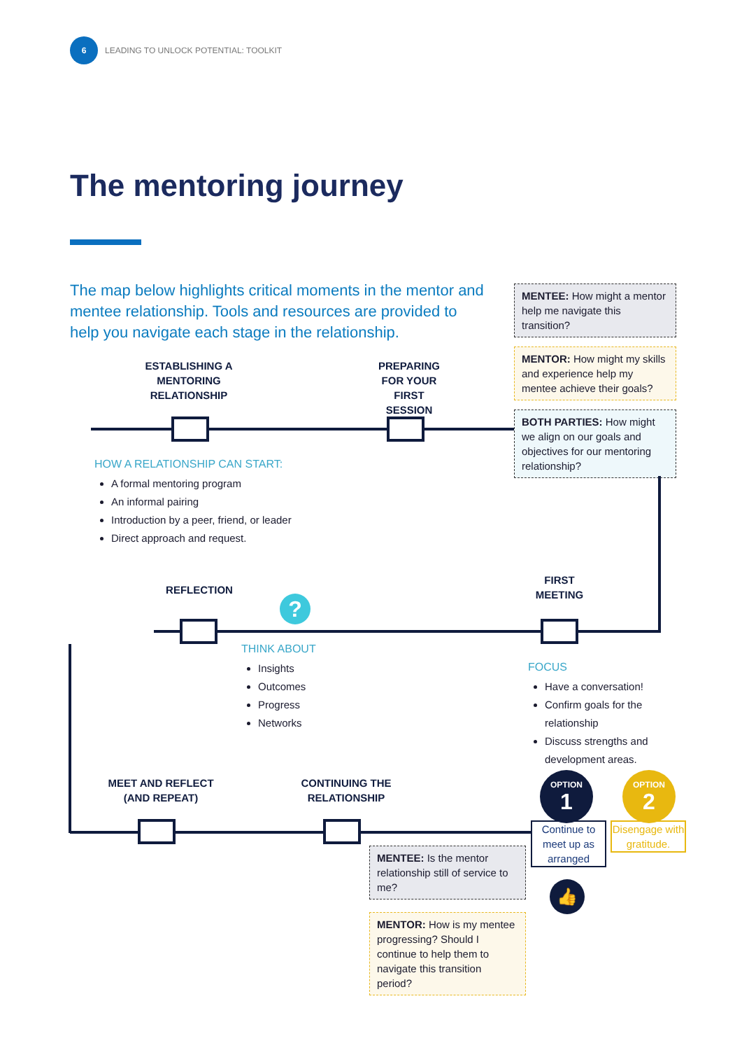6
LEADING TO UNLOCK POTENTIAL: TOOLKIT
The mentoring journey
The map below highlights critical moments in the mentor and mentee relationship. Tools and resources are provided to help you navigate each stage in the relationship.
MENTEE: How might a mentor help me navigate this transition?
MENTOR: How might my skills and experience help my mentee achieve their goals?
BOTH PARTIES: How might we align on our goals and objectives for our mentoring relationship?
ESTABLISHING A MENTORING RELATIONSHIP
PREPARING FOR YOUR FIRST SESSION
HOW A RELATIONSHIP CAN START:
A formal mentoring program
An informal pairing
Introduction by a peer, friend, or leader
Direct approach and request.
REFLECTION
FIRST MEETING
?
THINK ABOUT
Insights
Outcomes
Progress
Networks
FOCUS
Have a conversation!
Confirm goals for the relationship
Discuss strengths and development areas.
MEET AND REFLECT (AND REPEAT)
CONTINUING THE RELATIONSHIP
OPTION
1
OPTION
2
Continue to meet up as arranged
Disengage with gratitude.
👍
MENTEE: Is the mentor relationship still of service to me?
MENTOR: How is my mentee progressing? Should I continue to help them to navigate this transition period?